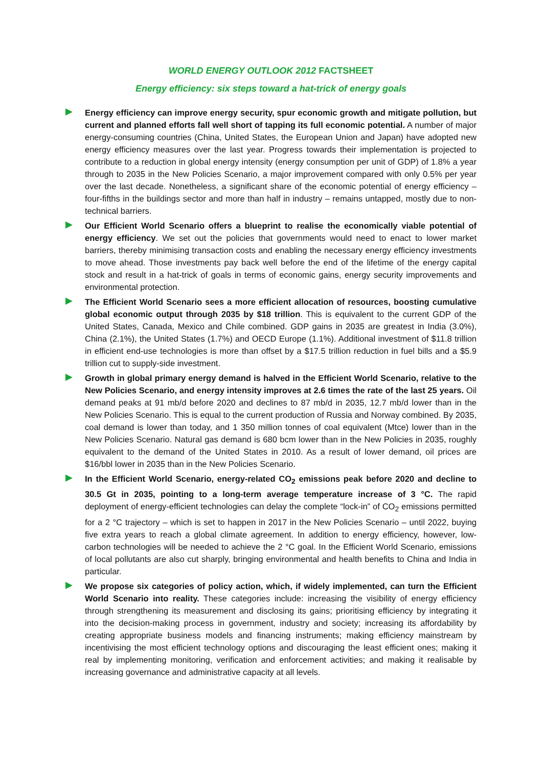WORLD ENERGY OUTLOOK 2012 FACTSHEET
Energy efficiency: six steps toward a hat-trick of energy goals
Energy efficiency can improve energy security, spur economic growth and mitigate pollution, but current and planned efforts fall well short of tapping its full economic potential. A number of major energy-consuming countries (China, United States, the European Union and Japan) have adopted new energy efficiency measures over the last year. Progress towards their implementation is projected to contribute to a reduction in global energy intensity (energy consumption per unit of GDP) of 1.8% a year through to 2035 in the New Policies Scenario, a major improvement compared with only 0.5% per year over the last decade. Nonetheless, a significant share of the economic potential of energy efficiency – four-fifths in the buildings sector and more than half in industry – remains untapped, mostly due to non-technical barriers.
Our Efficient World Scenario offers a blueprint to realise the economically viable potential of energy efficiency. We set out the policies that governments would need to enact to lower market barriers, thereby minimising transaction costs and enabling the necessary energy efficiency investments to move ahead. Those investments pay back well before the end of the lifetime of the energy capital stock and result in a hat-trick of goals in terms of economic gains, energy security improvements and environmental protection.
The Efficient World Scenario sees a more efficient allocation of resources, boosting cumulative global economic output through 2035 by $18 trillion. This is equivalent to the current GDP of the United States, Canada, Mexico and Chile combined. GDP gains in 2035 are greatest in India (3.0%), China (2.1%), the United States (1.7%) and OECD Europe (1.1%). Additional investment of $11.8 trillion in efficient end-use technologies is more than offset by a $17.5 trillion reduction in fuel bills and a $5.9 trillion cut to supply-side investment.
Growth in global primary energy demand is halved in the Efficient World Scenario, relative to the New Policies Scenario, and energy intensity improves at 2.6 times the rate of the last 25 years. Oil demand peaks at 91 mb/d before 2020 and declines to 87 mb/d in 2035, 12.7 mb/d lower than in the New Policies Scenario. This is equal to the current production of Russia and Norway combined. By 2035, coal demand is lower than today, and 1 350 million tonnes of coal equivalent (Mtce) lower than in the New Policies Scenario. Natural gas demand is 680 bcm lower than in the New Policies in 2035, roughly equivalent to the demand of the United States in 2010. As a result of lower demand, oil prices are $16/bbl lower in 2035 than in the New Policies Scenario.
In the Efficient World Scenario, energy-related CO<sub>2</sub> emissions peak before 2020 and decline to 30.5 Gt in 2035, pointing to a long-term average temperature increase of 3 °C. The rapid deployment of energy-efficient technologies can delay the complete “lock-in” of CO<sub>2</sub> emissions permitted for a 2 °C trajectory – which is set to happen in 2017 in the New Policies Scenario – until 2022, buying five extra years to reach a global climate agreement. In addition to energy efficiency, however, low-carbon technologies will be needed to achieve the 2 °C goal. In the Efficient World Scenario, emissions of local pollutants are also cut sharply, bringing environmental and health benefits to China and India in particular.
We propose six categories of policy action, which, if widely implemented, can turn the Efficient World Scenario into reality. These categories include: increasing the visibility of energy efficiency through strengthening its measurement and disclosing its gains; prioritising efficiency by integrating it into the decision-making process in government, industry and society; increasing its affordability by creating appropriate business models and financing instruments; making efficiency mainstream by incentivising the most efficient technology options and discouraging the least efficient ones; making it real by implementing monitoring, verification and enforcement activities; and making it realisable by increasing governance and administrative capacity at all levels.